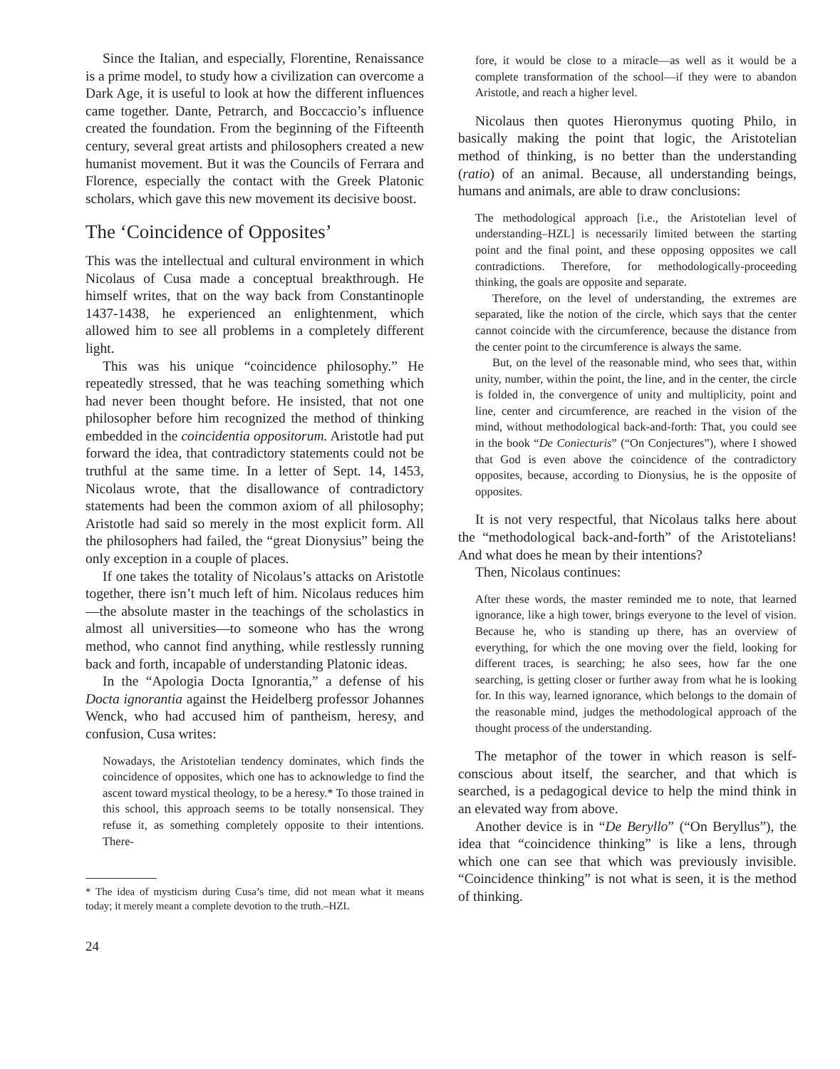Since the Italian, and especially, Florentine, Renaissance is a prime model, to study how a civilization can overcome a Dark Age, it is useful to look at how the different influences came together. Dante, Petrarch, and Boccaccio’s influence created the foundation. From the beginning of the Fifteenth century, several great artists and philosophers created a new humanist movement. But it was the Councils of Ferrara and Florence, especially the contact with the Greek Platonic scholars, which gave this new movement its decisive boost.
The ‘Coincidence of Opposites’
This was the intellectual and cultural environment in which Nicolaus of Cusa made a conceptual breakthrough. He himself writes, that on the way back from Constantinople 1437-1438, he experienced an enlightenment, which allowed him to see all problems in a completely different light.
This was his unique “coincidence philosophy.” He repeatedly stressed, that he was teaching something which had never been thought before. He insisted, that not one philosopher before him recognized the method of thinking embedded in the coincidentia oppositorum. Aristotle had put forward the idea, that contradictory statements could not be truthful at the same time. In a letter of Sept. 14, 1453, Nicolaus wrote, that the disallowance of contradictory statements had been the common axiom of all philosophy; Aristotle had said so merely in the most explicit form. All the philosophers had failed, the “great Dionysius” being the only exception in a couple of places.
If one takes the totality of Nicolaus’s attacks on Aristotle together, there isn’t much left of him. Nicolaus reduces him—the absolute master in the teachings of the scholastics in almost all universities—to someone who has the wrong method, who cannot find anything, while restlessly running back and forth, incapable of understanding Platonic ideas.
In the “Apologia Docta Ignorantia,” a defense of his Docta ignorantia against the Heidelberg professor Johannes Wenck, who had accused him of pantheism, heresy, and confusion, Cusa writes:
Nowadays, the Aristotelian tendency dominates, which finds the coincidence of opposites, which one has to acknowledge to find the ascent toward mystical theology, to be a heresy.* To those trained in this school, this approach seems to be totally nonsensical. They refuse it, as something completely opposite to their intentions. There-
* The idea of mysticism during Cusa’s time, did not mean what it means today; it merely meant a complete devotion to the truth.–HZL
24
fore, it would be close to a miracle—as well as it would be a complete transformation of the school—if they were to abandon Aristotle, and reach a higher level.
Nicolaus then quotes Hieronymus quoting Philo, in basically making the point that logic, the Aristotelian method of thinking, is no better than the understanding (ratio) of an animal. Because, all understanding beings, humans and animals, are able to draw conclusions:
The methodological approach [i.e., the Aristotelian level of understanding–HZL] is necessarily limited between the starting point and the final point, and these opposing opposites we call contradictions. Therefore, for methodologically-proceeding thinking, the goals are opposite and separate.
Therefore, on the level of understanding, the extremes are separated, like the notion of the circle, which says that the center cannot coincide with the circumference, because the distance from the center point to the circumference is always the same.
But, on the level of the reasonable mind, who sees that, within unity, number, within the point, the line, and in the center, the circle is folded in, the convergence of unity and multiplicity, point and line, center and circumference, are reached in the vision of the mind, without methodological back-and-forth: That, you could see in the book “De Coniecturis” (“On Conjectures”), where I showed that God is even above the coincidence of the contradictory opposites, because, according to Dionysius, he is the opposite of opposites.
It is not very respectful, that Nicolaus talks here about the “methodological back-and-forth” of the Aristotelians! And what does he mean by their intentions?
Then, Nicolaus continues:
After these words, the master reminded me to note, that learned ignorance, like a high tower, brings everyone to the level of vision. Because he, who is standing up there, has an overview of everything, for which the one moving over the field, looking for different traces, is searching; he also sees, how far the one searching, is getting closer or further away from what he is looking for. In this way, learned ignorance, which belongs to the domain of the reasonable mind, judges the methodological approach of the thought process of the understanding.
The metaphor of the tower in which reason is self-conscious about itself, the searcher, and that which is searched, is a pedagogical device to help the mind think in an elevated way from above.
Another device is in “De Beryllo” (“On Beryllus”), the idea that “coincidence thinking” is like a lens, through which one can see that which was previously invisible. “Coincidence thinking” is not what is seen, it is the method of thinking.